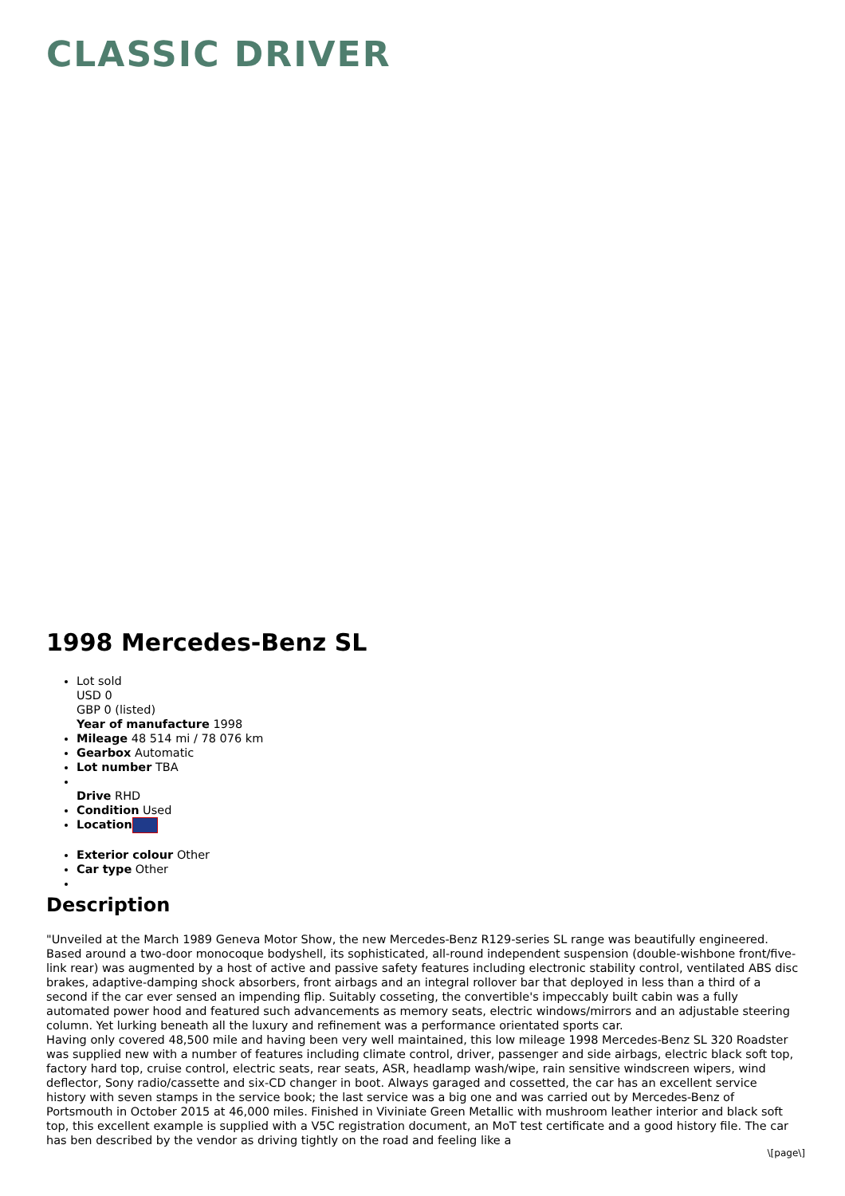CLASSIC DRIVER
1998 Mercedes-Benz SL
Lot sold
USD 0
GBP 0 (listed)
Year of manufacture 1998
Mileage 48 514 mi / 78 076 km
Gearbox Automatic
Lot number TBA
Drive RHD
Condition Used
Location
Exterior colour Other
Car type Other
Description
"Unveiled at the March 1989 Geneva Motor Show, the new Mercedes-Benz R129-series SL range was beautifully engineered. Based around a two-door monocoque bodyshell, its sophisticated, all-round independent suspension (double-wishbone front/five-link rear) was augmented by a host of active and passive safety features including electronic stability control, ventilated ABS disc brakes, adaptive-damping shock absorbers, front airbags and an integral rollover bar that deployed in less than a third of a second if the car ever sensed an impending flip. Suitably cosseting, the convertible's impeccably built cabin was a fully automated power hood and featured such advancements as memory seats, electric windows/mirrors and an adjustable steering column. Yet lurking beneath all the luxury and refinement was a performance orientated sports car.
Having only covered 48,500 mile and having been very well maintained, this low mileage 1998 Mercedes-Benz SL 320 Roadster was supplied new with a number of features including climate control, driver, passenger and side airbags, electric black soft top, factory hard top, cruise control, electric seats, rear seats, ASR, headlamp wash/wipe, rain sensitive windscreen wipers, wind deflector, Sony radio/cassette and six-CD changer in boot. Always garaged and cossetted, the car has an excellent service history with seven stamps in the service book; the last service was a big one and was carried out by Mercedes-Benz of Portsmouth in October 2015 at 46,000 miles. Finished in Viviniate Green Metallic with mushroom leather interior and black soft top, this excellent example is supplied with a V5C registration document, an MoT test certificate and a good history file. The car has ben described by the vendor as driving tightly on the road and feeling like a
\[page\]